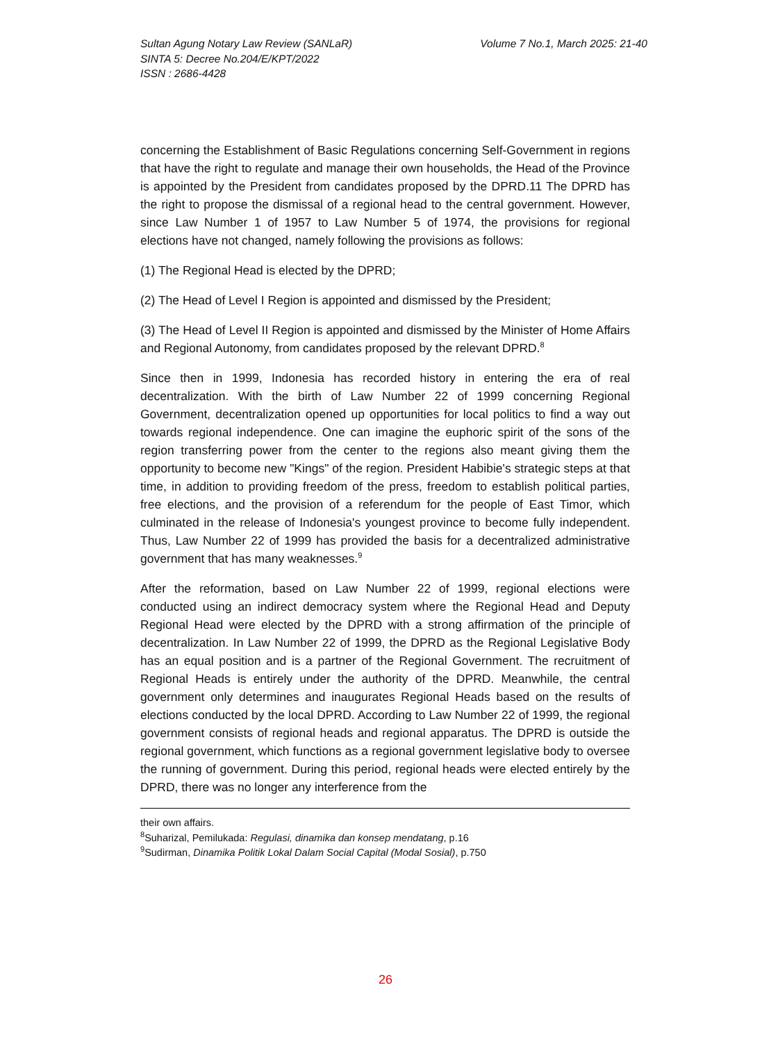Volume 7 No.1, March 2025: 21-40 Sultan Agung Notary Law Review (SANLaR)
SINTA 5: Decree No.204/E/KPT/2022
ISSN : 2686-4428
concerning the Establishment of Basic Regulations concerning Self-Government in regions that have the right to regulate and manage their own households, the Head of the Province is appointed by the President from candidates proposed by the DPRD.11 The DPRD has the right to propose the dismissal of a regional head to the central government. However, since Law Number 1 of 1957 to Law Number 5 of 1974, the provisions for regional elections have not changed, namely following the provisions as follows:
(1) The Regional Head is elected by the DPRD;
(2) The Head of Level I Region is appointed and dismissed by the President;
(3) The Head of Level II Region is appointed and dismissed by the Minister of Home Affairs and Regional Autonomy, from candidates proposed by the relevant DPRD.<sup>8</sup>
Since then in 1999, Indonesia has recorded history in entering the era of real decentralization. With the birth of Law Number 22 of 1999 concerning Regional Government, decentralization opened up opportunities for local politics to find a way out towards regional independence. One can imagine the euphoric spirit of the sons of the region transferring power from the center to the regions also meant giving them the opportunity to become new "Kings" of the region. President Habibie's strategic steps at that time, in addition to providing freedom of the press, freedom to establish political parties, free elections, and the provision of a referendum for the people of East Timor, which culminated in the release of Indonesia's youngest province to become fully independent. Thus, Law Number 22 of 1999 has provided the basis for a decentralized administrative government that has many weaknesses.<sup>9</sup>
After the reformation, based on Law Number 22 of 1999, regional elections were conducted using an indirect democracy system where the Regional Head and Deputy Regional Head were elected by the DPRD with a strong affirmation of the principle of decentralization. In Law Number 22 of 1999, the DPRD as the Regional Legislative Body has an equal position and is a partner of the Regional Government. The recruitment of Regional Heads is entirely under the authority of the DPRD. Meanwhile, the central government only determines and inaugurates Regional Heads based on the results of elections conducted by the local DPRD. According to Law Number 22 of 1999, the regional government consists of regional heads and regional apparatus. The DPRD is outside the regional government, which functions as a regional government legislative body to oversee the running of government. During this period, regional heads were elected entirely by the DPRD, there was no longer any interference from the
their own affairs.
<sup>8</sup> Suharizal, Pemilukada: Regulasi, dinamika dan konsep mendatang, p.16
<sup>9</sup> Sudirman, Dinamika Politik Lokal Dalam Social Capital (Modal Sosial), p.750
26